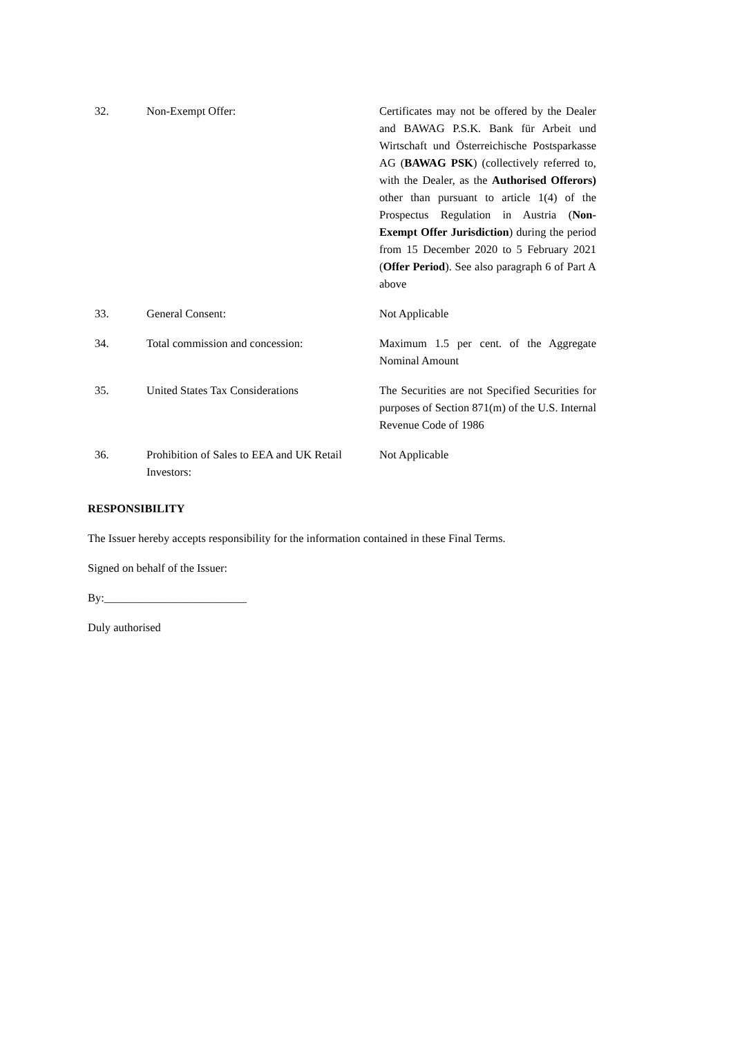| 32. | Non-Exempt Offer: | Certificates may not be offered by the Dealer and BAWAG P.S.K. Bank für Arbeit und Wirtschaft und Österreichische Postsparkasse AG ( BAWAG PSK ) (collectively referred to, with the Dealer, as the Authorised Offerors) other than pursuant to article 1(4) of the Prospectus Regulation in Austria ( Non-Exempt Offer Jurisdiction ) during the period from 15 December 2020 to 5 February 2021 ( Offer Period ). See also paragraph 6 of Part A above |
| 33. | General Consent: | Not Applicable |
| 34. | Total commission and concession: | Maximum 1.5 per cent. of the Aggregate Nominal Amount |
| 35. | United States Tax Considerations | The Securities are not Specified Securities for purposes of Section 871(m) of the U.S. Internal Revenue Code of 1986 |
| 36. | Prohibition of Sales to EEA and UK Retail Investors: | Not Applicable |
RESPONSIBILITY
The Issuer hereby accepts responsibility for the information contained in these Final Terms.
Signed on behalf of the Issuer:
By:_________________________
Duly authorised